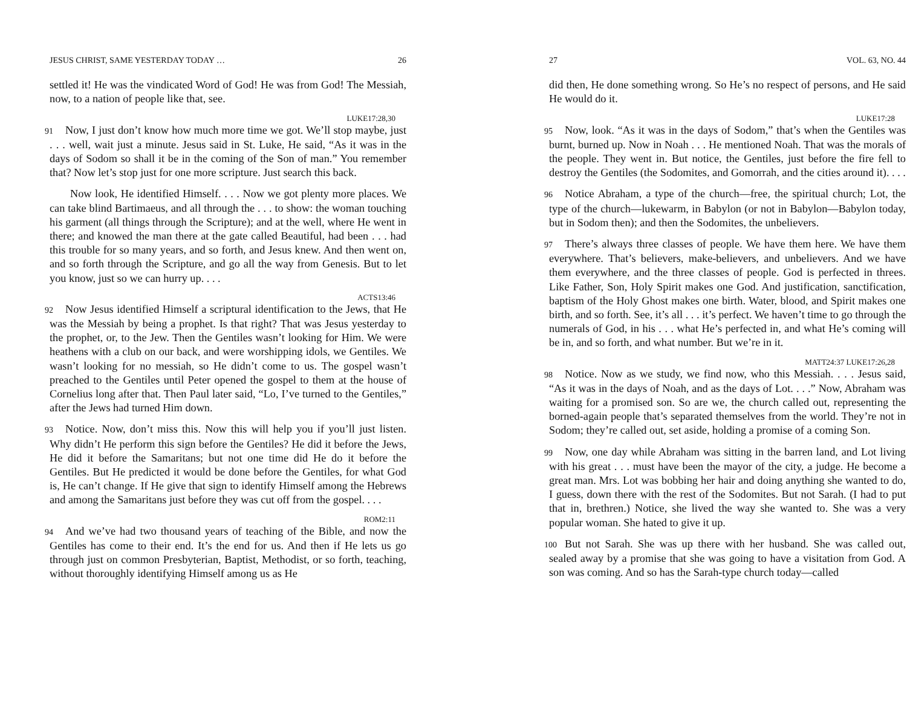JESUS CHRIST, SAME YESTERDAY TODAY … 26
settled it! He was the vindicated Word of God! He was from God! The Messiah, now, to a nation of people like that, see.
LUKE17:28,30
91 Now, I just don’t know how much more time we got. We’ll stop maybe, just . . . well, wait just a minute. Jesus said in St. Luke, He said, “As it was in the days of Sodom so shall it be in the coming of the Son of man.” You remember that? Now let’s stop just for one more scripture. Just search this back.
Now look, He identified Himself. . . . Now we got plenty more places. We can take blind Bartimaeus, and all through the . . . to show: the woman touching his garment (all things through the Scripture); and at the well, where He went in there; and knowed the man there at the gate called Beautiful, had been . . . had this trouble for so many years, and so forth, and Jesus knew. And then went on, and so forth through the Scripture, and go all the way from Genesis. But to let you know, just so we can hurry up. . . .
ACTS13:46
92 Now Jesus identified Himself a scriptural identification to the Jews, that He was the Messiah by being a prophet. Is that right? That was Jesus yesterday to the prophet, or, to the Jew. Then the Gentiles wasn’t looking for Him. We were heathens with a club on our back, and were worshipping idols, we Gentiles. We wasn’t looking for no messiah, so He didn’t come to us. The gospel wasn’t preached to the Gentiles until Peter opened the gospel to them at the house of Cornelius long after that. Then Paul later said, “Lo, I’ve turned to the Gentiles,” after the Jews had turned Him down.
93 Notice. Now, don’t miss this. Now this will help you if you’ll just listen. Why didn’t He perform this sign before the Gentiles? He did it before the Jews, He did it before the Samaritans; but not one time did He do it before the Gentiles. But He predicted it would be done before the Gentiles, for what God is, He can’t change. If He give that sign to identify Himself among the Hebrews and among the Samaritans just before they was cut off from the gospel. . . .
ROM2:11
94 And we’ve had two thousand years of teaching of the Bible, and now the Gentiles has come to their end. It’s the end for us. And then if He lets us go through just on common Presbyterian, Baptist, Methodist, or so forth, teaching, without thoroughly identifying Himself among us as He
27 VOL. 63, NO. 44
did then, He done something wrong. So He’s no respect of persons, and He said He would do it.
LUKE17:28
95 Now, look. “As it was in the days of Sodom,” that’s when the Gentiles was burnt, burned up. Now in Noah . . . He mentioned Noah. That was the morals of the people. They went in. But notice, the Gentiles, just before the fire fell to destroy the Gentiles (the Sodomites, and Gomorrah, and the cities around it). . . .
96 Notice Abraham, a type of the church—free, the spiritual church; Lot, the type of the church—lukewarm, in Babylon (or not in Babylon—Babylon today, but in Sodom then); and then the Sodomites, the unbelievers.
97 There’s always three classes of people. We have them here. We have them everywhere. That’s believers, make-believers, and unbelievers. And we have them everywhere, and the three classes of people. God is perfected in threes. Like Father, Son, Holy Spirit makes one God. And justification, sanctification, baptism of the Holy Ghost makes one birth. Water, blood, and Spirit makes one birth, and so forth. See, it’s all . . . it’s perfect. We haven’t time to go through the numerals of God, in his . . . what He’s perfected in, and what He’s coming will be in, and so forth, and what number. But we’re in it.
MATT24:37 LUKE17:26,28
98 Notice. Now as we study, we find now, who this Messiah. . . . Jesus said, “As it was in the days of Noah, and as the days of Lot. . . .” Now, Abraham was waiting for a promised son. So are we, the church called out, representing the borned-again people that’s separated themselves from the world. They’re not in Sodom; they’re called out, set aside, holding a promise of a coming Son.
99 Now, one day while Abraham was sitting in the barren land, and Lot living with his great . . . must have been the mayor of the city, a judge. He become a great man. Mrs. Lot was bobbing her hair and doing anything she wanted to do, I guess, down there with the rest of the Sodomites. But not Sarah. (I had to put that in, brethren.) Notice, she lived the way she wanted to. She was a very popular woman. She hated to give it up.
100 But not Sarah. She was up there with her husband. She was called out, sealed away by a promise that she was going to have a visitation from God. A son was coming. And so has the Sarah-type church today—called